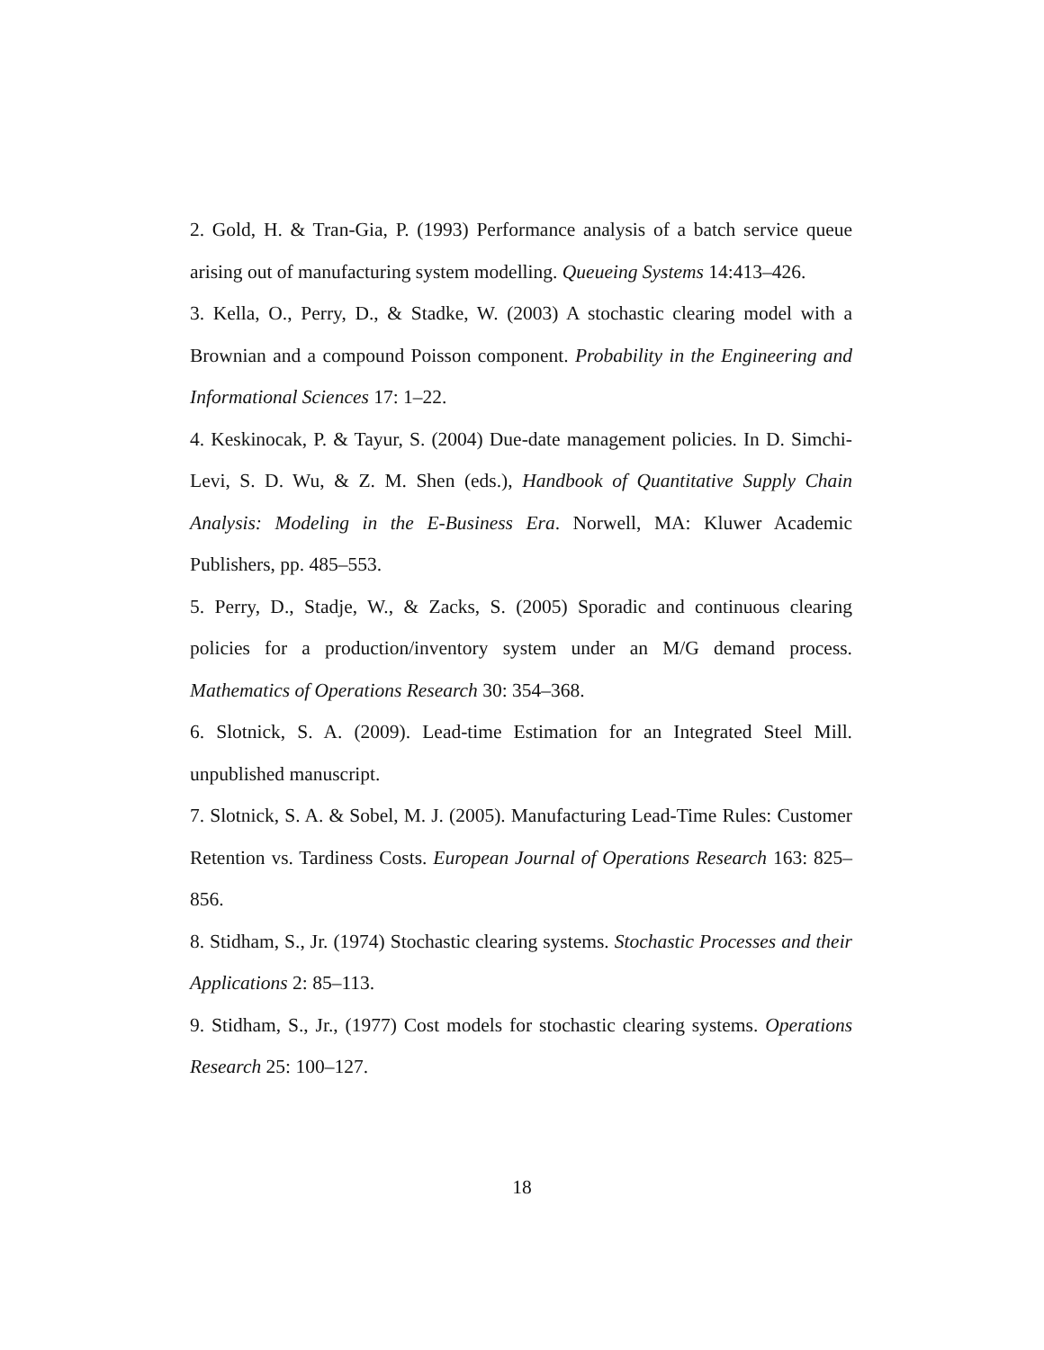2. Gold, H. & Tran-Gia, P. (1993) Performance analysis of a batch service queue arising out of manufacturing system modelling. Queueing Systems 14:413–426.
3. Kella, O., Perry, D., & Stadke, W. (2003) A stochastic clearing model with a Brownian and a compound Poisson component. Probability in the Engineering and Informational Sciences 17: 1–22.
4. Keskinocak, P. & Tayur, S. (2004) Due-date management policies. In D. Simchi-Levi, S. D. Wu, & Z. M. Shen (eds.), Handbook of Quantitative Supply Chain Analysis: Modeling in the E-Business Era. Norwell, MA: Kluwer Academic Publishers, pp. 485–553.
5. Perry, D., Stadje, W., & Zacks, S. (2005) Sporadic and continuous clearing policies for a production/inventory system under an M/G demand process. Mathematics of Operations Research 30: 354–368.
6. Slotnick, S. A. (2009). Lead-time Estimation for an Integrated Steel Mill. unpublished manuscript.
7. Slotnick, S. A. & Sobel, M. J. (2005). Manufacturing Lead-Time Rules: Customer Retention vs. Tardiness Costs. European Journal of Operations Research 163: 825–856.
8. Stidham, S., Jr. (1974) Stochastic clearing systems. Stochastic Processes and their Applications 2: 85–113.
9. Stidham, S., Jr., (1977) Cost models for stochastic clearing systems. Operations Research 25: 100–127.
18